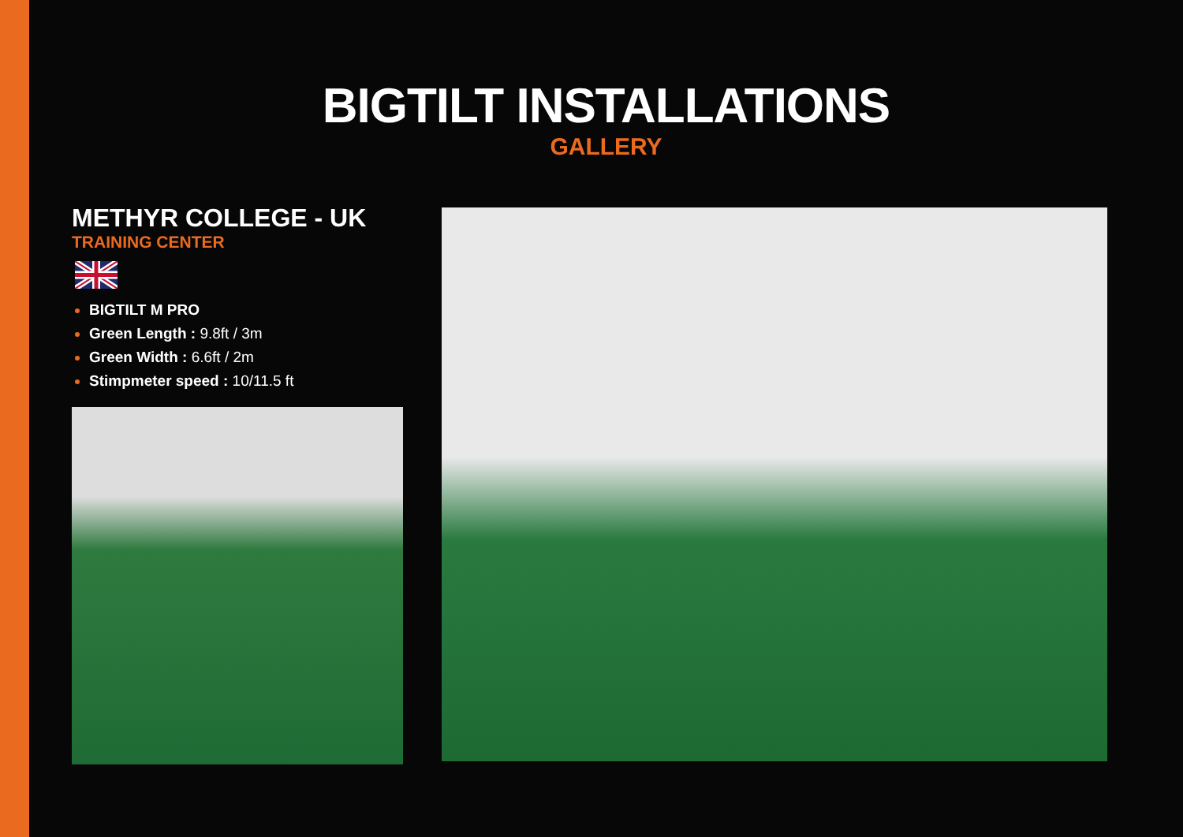BIGTILT INSTALLATIONS
GALLERY
METHYR COLLEGE - UK
TRAINING CENTER
BIGTILT M PRO
Green Length : 9.8ft / 3m
Green Width : 6.6ft / 2m
Stimpmeter speed : 10/11.5 ft